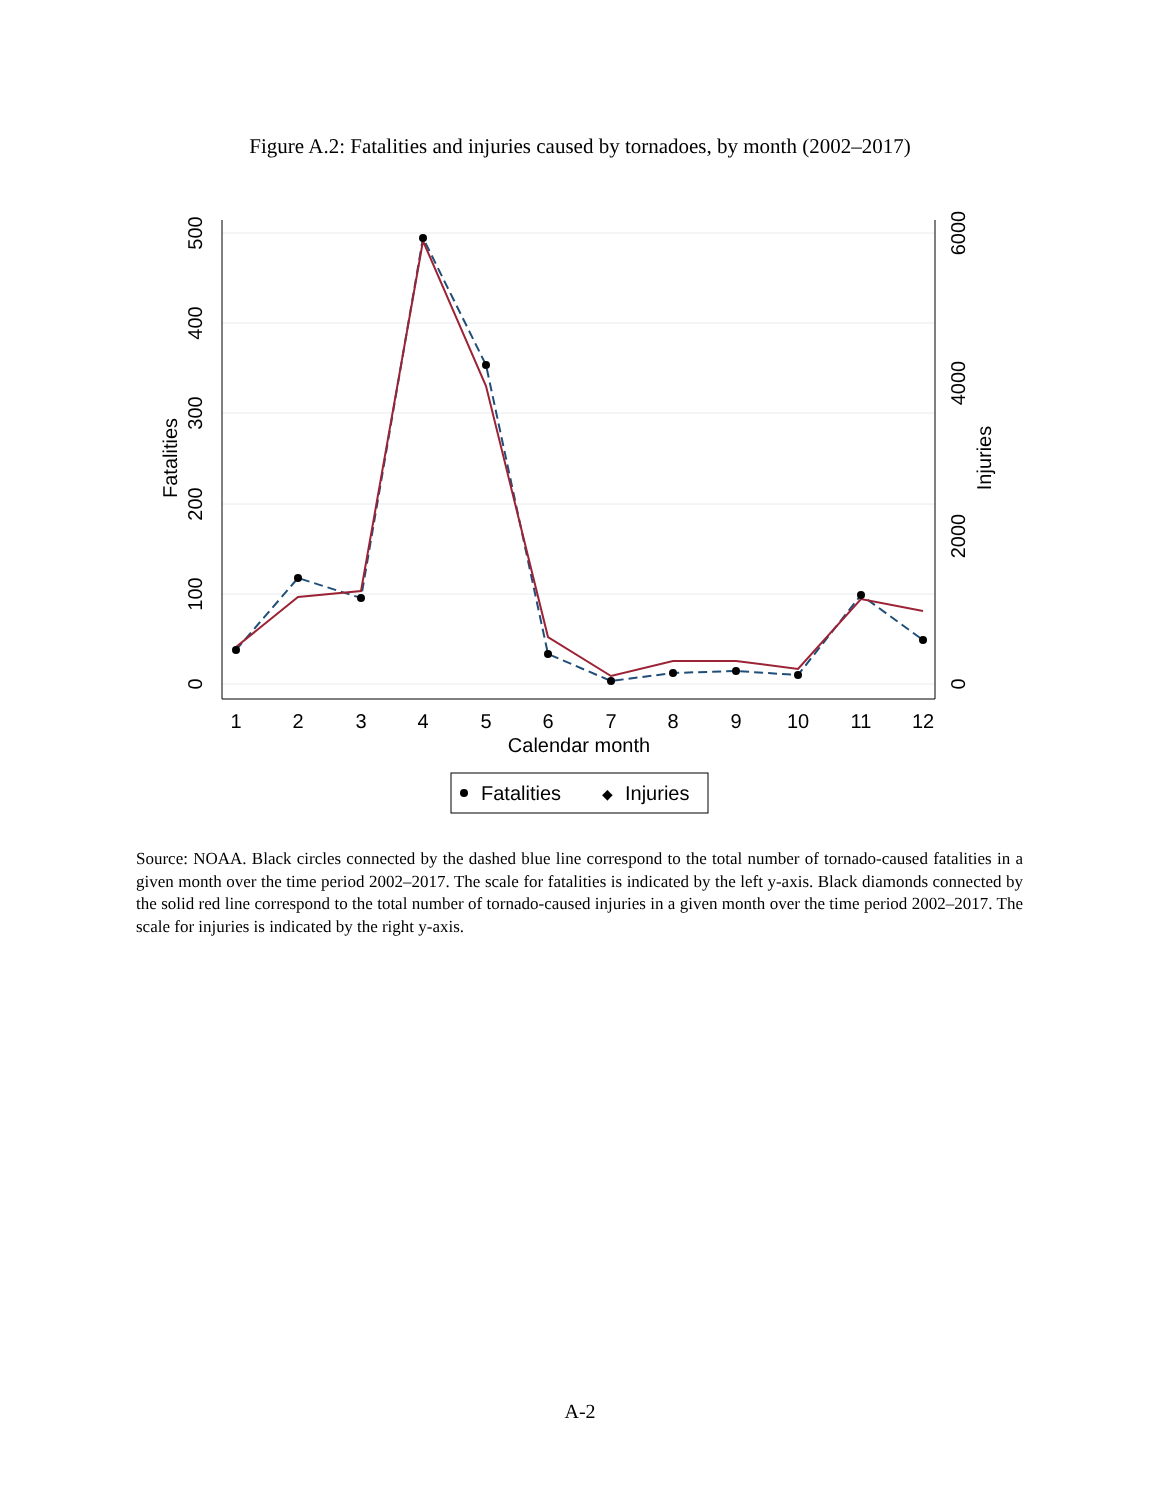Figure A.2: Fatalities and injuries caused by tornadoes, by month (2002–2017)
1
2
3
4
5
6
7
8
9
10
11
12
Calendar month
0
100
200
300
400
500
Fatalities
0
2000
4000
6000
Injuries
Fatalities
◆
Injuries
Source: NOAA. Black circles connected by the dashed blue line correspond to the total number of tornado-caused fatalities in a given month over the time period 2002–2017. The scale for fatalities is indicated by the left y-axis. Black diamonds connected by the solid red line correspond to the total number of tornado-caused injuries in a given month over the time period 2002–2017. The scale for injuries is indicated by the right y-axis.
A-2